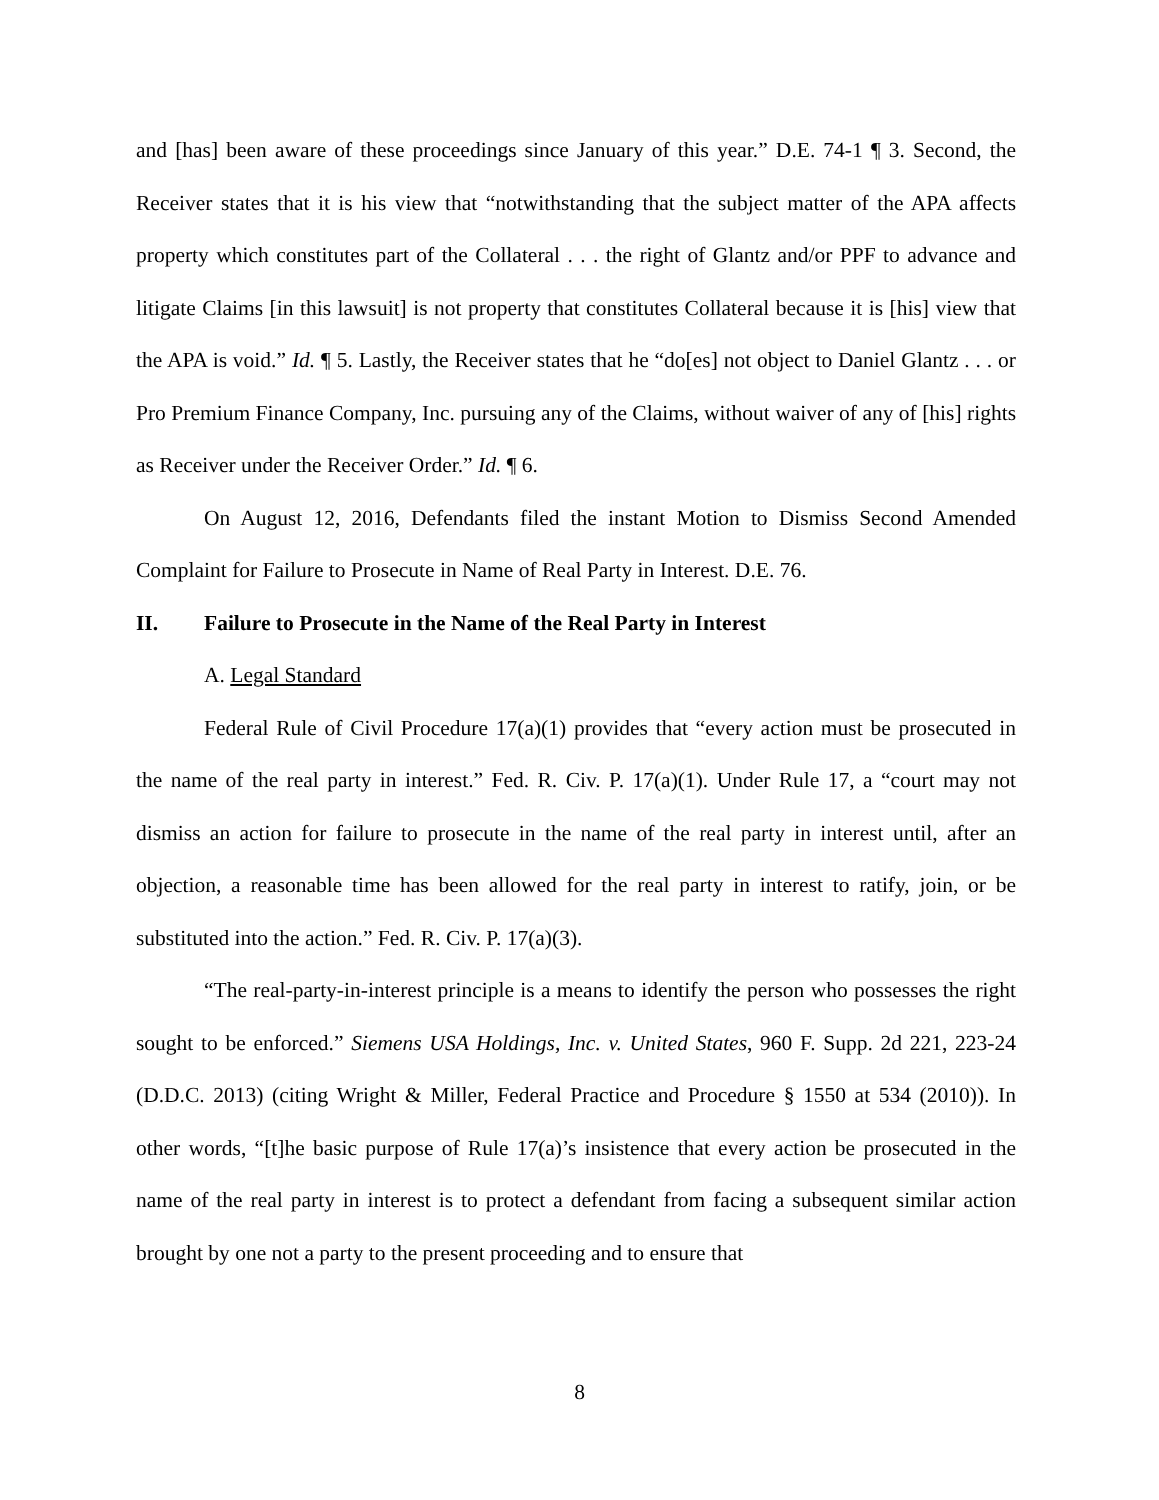and [has] been aware of these proceedings since January of this year.” D.E. 74-1 ¶ 3. Second, the Receiver states that it is his view that “notwithstanding that the subject matter of the APA affects property which constitutes part of the Collateral . . . the right of Glantz and/or PPF to advance and litigate Claims [in this lawsuit] is not property that constitutes Collateral because it is [his] view that the APA is void.” Id. ¶ 5. Lastly, the Receiver states that he “do[es] not object to Daniel Glantz . . . or Pro Premium Finance Company, Inc. pursuing any of the Claims, without waiver of any of [his] rights as Receiver under the Receiver Order.” Id. ¶ 6.
On August 12, 2016, Defendants filed the instant Motion to Dismiss Second Amended Complaint for Failure to Prosecute in Name of Real Party in Interest. D.E. 76.
II. Failure to Prosecute in the Name of the Real Party in Interest
A. Legal Standard
Federal Rule of Civil Procedure 17(a)(1) provides that “every action must be prosecuted in the name of the real party in interest.” Fed. R. Civ. P. 17(a)(1). Under Rule 17, a “court may not dismiss an action for failure to prosecute in the name of the real party in interest until, after an objection, a reasonable time has been allowed for the real party in interest to ratify, join, or be substituted into the action.” Fed. R. Civ. P. 17(a)(3).
“The real-party-in-interest principle is a means to identify the person who possesses the right sought to be enforced.” Siemens USA Holdings, Inc. v. United States, 960 F. Supp. 2d 221, 223-24 (D.D.C. 2013) (citing Wright & Miller, Federal Practice and Procedure § 1550 at 534 (2010)). In other words, “[t]he basic purpose of Rule 17(a)’s insistence that every action be prosecuted in the name of the real party in interest is to protect a defendant from facing a subsequent similar action brought by one not a party to the present proceeding and to ensure that
8